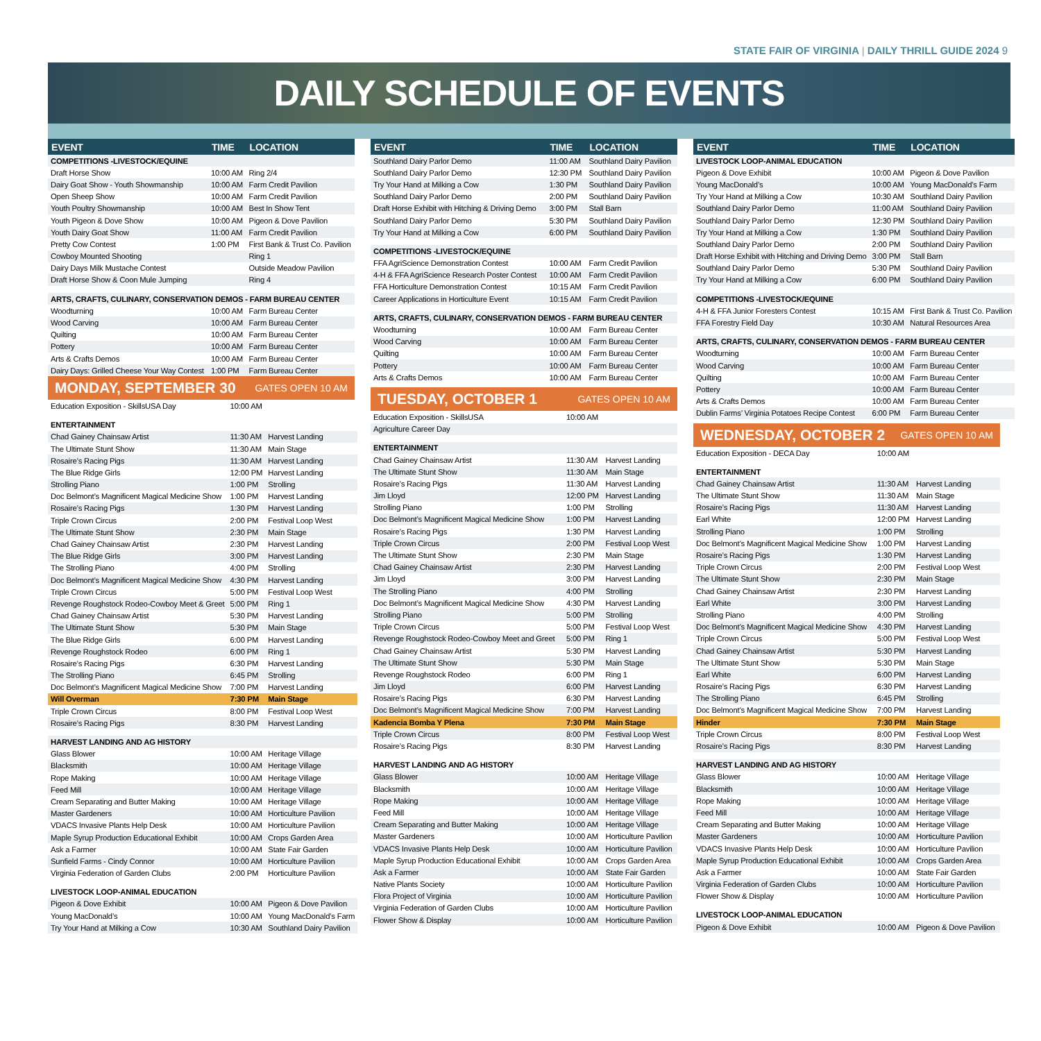STATE FAIR OF VIRGINIA | DAILY THRILL GUIDE 2024 9
DAILY SCHEDULE OF EVENTS
| EVENT | TIME | LOCATION |
| --- | --- | --- |
| COMPETITIONS -LIVESTOCK/EQUINE | | |
| Draft Horse Show | 10:00 AM | Ring 2/4 |
| Dairy Goat Show - Youth Showmanship | 10:00 AM | Farm Credit Pavilion |
| Open Sheep Show | 10:00 AM | Farm Credit Pavilion |
| Youth Poultry Showmanship | 10:00 AM | Best In Show Tent |
| Youth Pigeon & Dove Show | 10:00 AM | Pigeon & Dove Pavilion |
| Youth Dairy Goat Show | 11:00 AM | Farm Credit Pavilion |
| Pretty Cow Contest | 1:00 PM | First Bank & Trust Co. Pavilion |
| Cowboy Mounted Shooting | | Ring 1 |
| Dairy Days Milk Mustache Contest | | Outside Meadow Pavilion |
| Draft Horse Show & Coon Mule Jumping | | Ring 4 |
| ARTS, CRAFTS, CULINARY, CONSERVATION DEMOS - FARM BUREAU CENTER | | |
| Woodturning | 10:00 AM | Farm Bureau Center |
| Wood Carving | 10:00 AM | Farm Bureau Center |
| Quilting | 10:00 AM | Farm Bureau Center |
| Pottery | 10:00 AM | Farm Bureau Center |
| Arts & Crafts Demos | 10:00 AM | Farm Bureau Center |
| Dairy Days: Grilled Cheese Your Way Contest | 1:00 PM | Farm Bureau Center |
MONDAY, SEPTEMBER 30 GATES OPEN 10 AM
| Education Exposition - SkillsUSA Day | 10:00 AM | |
| ENTERTAINMENT | | |
| Chad Gainey Chainsaw Artist | 11:30 AM | Harvest Landing |
| The Ultimate Stunt Show | 11:30 AM | Main Stage |
| Rosaire’s Racing Pigs | 11:30 AM | Harvest Landing |
| The Blue Ridge Girls | 12:00 PM | Harvest Landing |
| Strolling Piano | 1:00 PM | Strolling |
| Doc Belmont’s Magnificent Magical Medicine Show | 1:00 PM | Harvest Landing |
| Rosaire’s Racing Pigs | 1:30 PM | Harvest Landing |
| Triple Crown Circus | 2:00 PM | Festival Loop West |
| The Ultimate Stunt Show | 2:30 PM | Main Stage |
| Chad Gainey Chainsaw Artist | 2:30 PM | Harvest Landing |
| The Blue Ridge Girls | 3:00 PM | Harvest Landing |
| The Strolling Piano | 4:00 PM | Strolling |
| Doc Belmont’s Magnificent Magical Medicine Show | 4:30 PM | Harvest Landing |
| Triple Crown Circus | 5:00 PM | Festival Loop West |
| Revenge Roughstock Rodeo-Cowboy Meet & Greet | 5:00 PM | Ring 1 |
| Chad Gainey Chainsaw Artist | 5:30 PM | Harvest Landing |
| The Ultimate Stunt Show | 5:30 PM | Main Stage |
| The Blue Ridge Girls | 6:00 PM | Harvest Landing |
| Revenge Roughstock Rodeo | 6:00 PM | Ring 1 |
| Rosaire’s Racing Pigs | 6:30 PM | Harvest Landing |
| The Strolling Piano | 6:45 PM | Strolling |
| Doc Belmont’s Magnificent Magical Medicine Show | 7:00 PM | Harvest Landing |
| Will Overman | 7:30 PM | Main Stage |
| Triple Crown Circus | 8:00 PM | Festival Loop West |
| Rosaire’s Racing Pigs | 8:30 PM | Harvest Landing |
| HARVEST LANDING AND AG HISTORY | | |
| Glass Blower | 10:00 AM | Heritage Village |
| Blacksmith | 10:00 AM | Heritage Village |
| Rope Making | 10:00 AM | Heritage Village |
| Feed Mill | 10:00 AM | Heritage Village |
| Cream Separating and Butter Making | 10:00 AM | Heritage Village |
| Master Gardeners | 10:00 AM | Horticulture Pavilion |
| VDACS Invasive Plants Help Desk | 10:00 AM | Horticulture Pavilion |
| Maple Syrup Production Educational Exhibit | 10:00 AM | Crops Garden Area |
| Ask a Farmer | 10:00 AM | State Fair Garden |
| Sunfield Farms - Cindy Connor | 10:00 AM | Horticulture Pavilion |
| Virginia Federation of Garden Clubs | 2:00 PM | Horticulture Pavilion |
| LIVESTOCK LOOP-ANIMAL EDUCATION | | |
| Pigeon & Dove Exhibit | 10:00 AM | Pigeon & Dove Pavilion |
| Young MacDonald’s | 10:00 AM | Young MacDonald’s Farm |
| Try Your Hand at Milking a Cow | 10:30 AM | Southland Dairy Pavilion |
| EVENT | TIME | LOCATION |
| --- | --- | --- |
| Southland Dairy Parlor Demo | 11:00 AM | Southland Dairy Pavilion |
| Southland Dairy Parlor Demo | 12:30 PM | Southland Dairy Pavilion |
| Try Your Hand at Milking a Cow | 1:30 PM | Southland Dairy Pavilion |
| Southland Dairy Parlor Demo | 2:00 PM | Southland Dairy Pavilion |
| Draft Horse Exhibit with Hitching & Driving Demo | 3:00 PM | Stall Barn |
| Southland Dairy Parlor Demo | 5:30 PM | Southland Dairy Pavilion |
| Try Your Hand at Milking a Cow | 6:00 PM | Southland Dairy Pavilion |
| COMPETITIONS -LIVESTOCK/EQUINE | | |
| FFA AgriScience Demonstration Contest | 10:00 AM | Farm Credit Pavilion |
| 4-H & FFA AgriScience Research Poster Contest | 10:00 AM | Farm Credit Pavilion |
| FFA Horticulture Demonstration Contest | 10:15 AM | Farm Credit Pavilion |
| Career Applications in Horticulture Event | 10:15 AM | Farm Credit Pavilion |
| ARTS, CRAFTS, CULINARY, CONSERVATION DEMOS - FARM BUREAU CENTER | | |
| Woodturning | 10:00 AM | Farm Bureau Center |
| Wood Carving | 10:00 AM | Farm Bureau Center |
| Quilting | 10:00 AM | Farm Bureau Center |
| Pottery | 10:00 AM | Farm Bureau Center |
| Arts & Crafts Demos | 10:00 AM | Farm Bureau Center |
TUESDAY, OCTOBER 1 GATES OPEN 10 AM
| Education Exposition - SkillsUSA | 10:00 AM | |
| Agriculture Career Day | | |
| ENTERTAINMENT | | |
| Chad Gainey Chainsaw Artist | 11:30 AM | Harvest Landing |
| The Ultimate Stunt Show | 11:30 AM | Main Stage |
| Rosaire’s Racing Pigs | 11:30 AM | Harvest Landing |
| Jim Lloyd | 12:00 PM | Harvest Landing |
| Strolling Piano | 1:00 PM | Strolling |
| Doc Belmont’s Magnificent Magical Medicine Show | 1:00 PM | Harvest Landing |
| Rosaire’s Racing Pigs | 1:30 PM | Harvest Landing |
| Triple Crown Circus | 2:00 PM | Festival Loop West |
| The Ultimate Stunt Show | 2:30 PM | Main Stage |
| Chad Gainey Chainsaw Artist | 2:30 PM | Harvest Landing |
| Jim Lloyd | 3:00 PM | Harvest Landing |
| The Strolling Piano | 4:00 PM | Strolling |
| Doc Belmont’s Magnificent Magical Medicine Show | 4:30 PM | Harvest Landing |
| Strolling Piano | 5:00 PM | Strolling |
| Triple Crown Circus | 5:00 PM | Festival Loop West |
| Revenge Roughstock Rodeo-Cowboy Meet and Greet | 5:00 PM | Ring 1 |
| Chad Gainey Chainsaw Artist | 5:30 PM | Harvest Landing |
| The Ultimate Stunt Show | 5:30 PM | Main Stage |
| Revenge Roughstock Rodeo | 6:00 PM | Ring 1 |
| Jim Lloyd | 6:00 PM | Harvest Landing |
| Rosaire’s Racing Pigs | 6:30 PM | Harvest Landing |
| Doc Belmont’s Magnificent Magical Medicine Show | 7:00 PM | Harvest Landing |
| Kadencia Bomba Y Plena | 7:30 PM | Main Stage |
| Triple Crown Circus | 8:00 PM | Festival Loop West |
| Rosaire’s Racing Pigs | 8:30 PM | Harvest Landing |
| HARVEST LANDING AND AG HISTORY | | |
| Glass Blower | 10:00 AM | Heritage Village |
| Blacksmith | 10:00 AM | Heritage Village |
| Rope Making | 10:00 AM | Heritage Village |
| Feed Mill | 10:00 AM | Heritage Village |
| Cream Separating and Butter Making | 10:00 AM | Heritage Village |
| Master Gardeners | 10:00 AM | Horticulture Pavilion |
| VDACS Invasive Plants Help Desk | 10:00 AM | Horticulture Pavilion |
| Maple Syrup Production Educational Exhibit | 10:00 AM | Crops Garden Area |
| Ask a Farmer | 10:00 AM | State Fair Garden |
| Native Plants Society | 10:00 AM | Horticulture Pavilion |
| Flora Project of Virginia | 10:00 AM | Horticulture Pavilion |
| Virginia Federation of Garden Clubs | 10:00 AM | Horticulture Pavilion |
| Flower Show & Display | 10:00 AM | Horticulture Pavilion |
| EVENT | TIME | LOCATION |
| --- | --- | --- |
| LIVESTOCK LOOP-ANIMAL EDUCATION | | |
| Pigeon & Dove Exhibit | 10:00 AM | Pigeon & Dove Pavilion |
| Young MacDonald’s | 10:00 AM | Young MacDonald’s Farm |
| Try Your Hand at Milking a Cow | 10:30 AM | Southland Dairy Pavilion |
| Southland Dairy Parlor Demo | 11:00 AM | Southland Dairy Pavilion |
| Southland Dairy Parlor Demo | 12:30 PM | Southland Dairy Pavilion |
| Try Your Hand at Milking a Cow | 1:30 PM | Southland Dairy Pavilion |
| Southland Dairy Parlor Demo | 2:00 PM | Southland Dairy Pavilion |
| Draft Horse Exhibit with Hitching and Driving Demo | 3:00 PM | Stall Barn |
| Southland Dairy Parlor Demo | 5:30 PM | Southland Dairy Pavilion |
| Try Your Hand at Milking a Cow | 6:00 PM | Southland Dairy Pavilion |
| COMPETITIONS -LIVESTOCK/EQUINE | | |
| 4-H & FFA Junior Foresters Contest | 10:15 AM | First Bank & Trust Co. Pavilion |
| FFA Forestry Field Day | 10:30 AM | Natural Resources Area |
| ARTS, CRAFTS, CULINARY, CONSERVATION DEMOS - FARM BUREAU CENTER | | |
| Woodturning | 10:00 AM | Farm Bureau Center |
| Wood Carving | 10:00 AM | Farm Bureau Center |
| Quilting | 10:00 AM | Farm Bureau Center |
| Pottery | 10:00 AM | Farm Bureau Center |
| Arts & Crafts Demos | 10:00 AM | Farm Bureau Center |
| Dublin Farms’ Virginia Potatoes Recipe Contest | 6:00 PM | Farm Bureau Center |
WEDNESDAY, OCTOBER 2 GATES OPEN 10 AM
| Education Exposition - DECA Day | 10:00 AM | |
| ENTERTAINMENT | | |
| Chad Gainey Chainsaw Artist | 11:30 AM | Harvest Landing |
| The Ultimate Stunt Show | 11:30 AM | Main Stage |
| Rosaire’s Racing Pigs | 11:30 AM | Harvest Landing |
| Earl White | 12:00 PM | Harvest Landing |
| Strolling Piano | 1:00 PM | Strolling |
| Doc Belmont’s Magnificent Magical Medicine Show | 1:00 PM | Harvest Landing |
| Rosaire’s Racing Pigs | 1:30 PM | Harvest Landing |
| Triple Crown Circus | 2:00 PM | Festival Loop West |
| The Ultimate Stunt Show | 2:30 PM | Main Stage |
| Chad Gainey Chainsaw Artist | 2:30 PM | Harvest Landing |
| Earl White | 3:00 PM | Harvest Landing |
| Strolling Piano | 4:00 PM | Strolling |
| Doc Belmont’s Magnificent Magical Medicine Show | 4:30 PM | Harvest Landing |
| Triple Crown Circus | 5:00 PM | Festival Loop West |
| Chad Gainey Chainsaw Artist | 5:30 PM | Harvest Landing |
| The Ultimate Stunt Show | 5:30 PM | Main Stage |
| Earl White | 6:00 PM | Harvest Landing |
| Rosaire’s Racing Pigs | 6:30 PM | Harvest Landing |
| The Strolling Piano | 6:45 PM | Strolling |
| Doc Belmont’s Magnificent Magical Medicine Show | 7:00 PM | Harvest Landing |
| Hinder | 7:30 PM | Main Stage |
| Triple Crown Circus | 8:00 PM | Festival Loop West |
| Rosaire’s Racing Pigs | 8:30 PM | Harvest Landing |
| HARVEST LANDING AND AG HISTORY | | |
| Glass Blower | 10:00 AM | Heritage Village |
| Blacksmith | 10:00 AM | Heritage Village |
| Rope Making | 10:00 AM | Heritage Village |
| Feed Mill | 10:00 AM | Heritage Village |
| Cream Separating and Butter Making | 10:00 AM | Heritage Village |
| Master Gardeners | 10:00 AM | Horticulture Pavilion |
| VDACS Invasive Plants Help Desk | 10:00 AM | Horticulture Pavilion |
| Maple Syrup Production Educational Exhibit | 10:00 AM | Crops Garden Area |
| Ask a Farmer | 10:00 AM | State Fair Garden |
| Virginia Federation of Garden Clubs | 10:00 AM | Horticulture Pavilion |
| Flower Show & Display | 10:00 AM | Horticulture Pavilion |
| LIVESTOCK LOOP-ANIMAL EDUCATION | | |
| Pigeon & Dove Exhibit | 10:00 AM | Pigeon & Dove Pavilion |